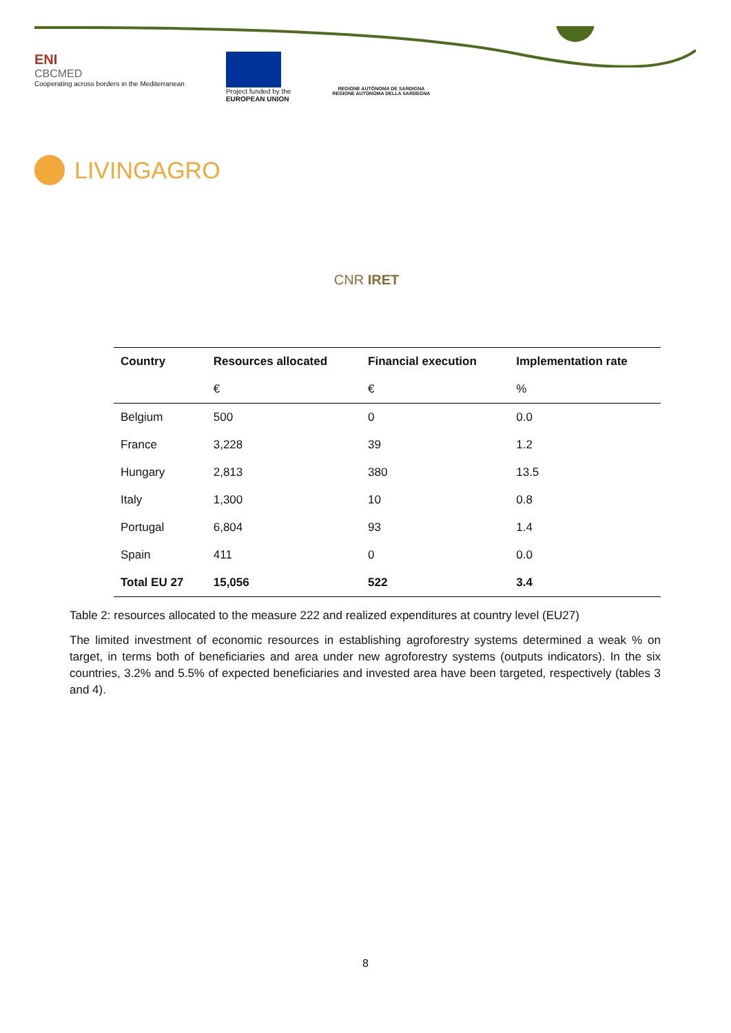ENI
CBCMED
Cooperating across borders in the Mediterranean
Project funded by the
EUROPEAN UNION
REGIONE AUTÒNOMA DE SARDIGNA
REGIONE AUTONOMA DELLA SARDEGNA
LIVINGAGRO
CNR IRET
| Country | Resources allocated | Financial execution | Implementation rate |
| --- | --- | --- | --- |
| | € | € | % |
| Belgium | 500 | 0 | 0.0 |
| France | 3,228 | 39 | 1.2 |
| Hungary | 2,813 | 380 | 13.5 |
| Italy | 1,300 | 10 | 0.8 |
| Portugal | 6,804 | 93 | 1.4 |
| Spain | 411 | 0 | 0.0 |
| Total EU 27 | 15,056 | 522 | 3.4 |
Table 2: resources allocated to the measure 222 and realized expenditures at country level (EU27)
The limited investment of economic resources in establishing agroforestry systems determined a weak % on target, in terms both of beneficiaries and area under new agroforestry systems (outputs indicators). In the six countries, 3.2% and 5.5% of expected beneficiaries and invested area have been targeted, respectively (tables 3 and 4).
8